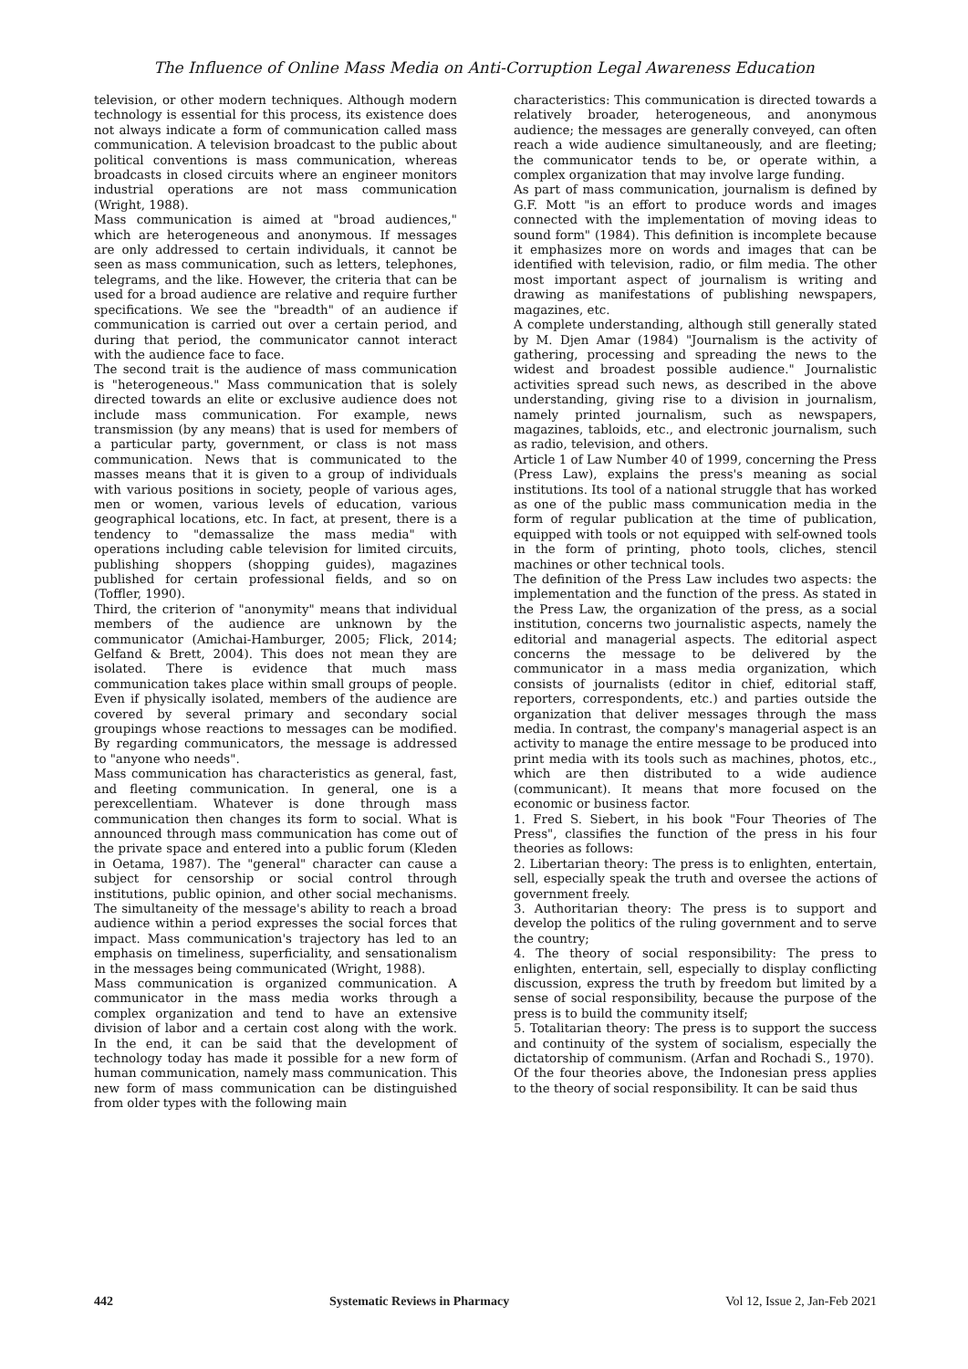The Influence of Online Mass Media on Anti-Corruption Legal Awareness Education
television, or other modern techniques. Although modern technology is essential for this process, its existence does not always indicate a form of communication called mass communication. A television broadcast to the public about political conventions is mass communication, whereas broadcasts in closed circuits where an engineer monitors industrial operations are not mass communication (Wright, 1988).
Mass communication is aimed at "broad audiences," which are heterogeneous and anonymous. If messages are only addressed to certain individuals, it cannot be seen as mass communication, such as letters, telephones, telegrams, and the like. However, the criteria that can be used for a broad audience are relative and require further specifications. We see the "breadth" of an audience if communication is carried out over a certain period, and during that period, the communicator cannot interact with the audience face to face.
The second trait is the audience of mass communication is "heterogeneous." Mass communication that is solely directed towards an elite or exclusive audience does not include mass communication. For example, news transmission (by any means) that is used for members of a particular party, government, or class is not mass communication. News that is communicated to the masses means that it is given to a group of individuals with various positions in society, people of various ages, men or women, various levels of education, various geographical locations, etc. In fact, at present, there is a tendency to "demassalize the mass media" with operations including cable television for limited circuits, publishing shoppers (shopping guides), magazines published for certain professional fields, and so on (Toffler, 1990).
Third, the criterion of "anonymity" means that individual members of the audience are unknown by the communicator (Amichai-Hamburger, 2005; Flick, 2014; Gelfand & Brett, 2004). This does not mean they are isolated. There is evidence that much mass communication takes place within small groups of people. Even if physically isolated, members of the audience are covered by several primary and secondary social groupings whose reactions to messages can be modified. By regarding communicators, the message is addressed to "anyone who needs".
Mass communication has characteristics as general, fast, and fleeting communication. In general, one is a perexcellentiam. Whatever is done through mass communication then changes its form to social. What is announced through mass communication has come out of the private space and entered into a public forum (Kleden in Oetama, 1987). The "general" character can cause a subject for censorship or social control through institutions, public opinion, and other social mechanisms. The simultaneity of the message's ability to reach a broad audience within a period expresses the social forces that impact. Mass communication's trajectory has led to an emphasis on timeliness, superficiality, and sensationalism in the messages being communicated (Wright, 1988).
Mass communication is organized communication. A communicator in the mass media works through a complex organization and tend to have an extensive division of labor and a certain cost along with the work. In the end, it can be said that the development of technology today has made it possible for a new form of human communication, namely mass communication. This new form of mass communication can be distinguished from older types with the following main
characteristics: This communication is directed towards a relatively broader, heterogeneous, and anonymous audience; the messages are generally conveyed, can often reach a wide audience simultaneously, and are fleeting; the communicator tends to be, or operate within, a complex organization that may involve large funding.
As part of mass communication, journalism is defined by G.F. Mott "is an effort to produce words and images connected with the implementation of moving ideas to sound form" (1984). This definition is incomplete because it emphasizes more on words and images that can be identified with television, radio, or film media. The other most important aspect of journalism is writing and drawing as manifestations of publishing newspapers, magazines, etc.
A complete understanding, although still generally stated by M. Djen Amar (1984) "Journalism is the activity of gathering, processing and spreading the news to the widest and broadest possible audience." Journalistic activities spread such news, as described in the above understanding, giving rise to a division in journalism, namely printed journalism, such as newspapers, magazines, tabloids, etc., and electronic journalism, such as radio, television, and others.
Article 1 of Law Number 40 of 1999, concerning the Press (Press Law), explains the press's meaning as social institutions. Its tool of a national struggle that has worked as one of the public mass communication media in the form of regular publication at the time of publication, equipped with tools or not equipped with self-owned tools in the form of printing, photo tools, cliches, stencil machines or other technical tools.
The definition of the Press Law includes two aspects: the implementation and the function of the press. As stated in the Press Law, the organization of the press, as a social institution, concerns two journalistic aspects, namely the editorial and managerial aspects. The editorial aspect concerns the message to be delivered by the communicator in a mass media organization, which consists of journalists (editor in chief, editorial staff, reporters, correspondents, etc.) and parties outside the organization that deliver messages through the mass media. In contrast, the company's managerial aspect is an activity to manage the entire message to be produced into print media with its tools such as machines, photos, etc., which are then distributed to a wide audience (communicant). It means that more focused on the economic or business factor.
1. Fred S. Siebert, in his book "Four Theories of The Press", classifies the function of the press in his four theories as follows:
2. Libertarian theory: The press is to enlighten, entertain, sell, especially speak the truth and oversee the actions of government freely.
3. Authoritarian theory: The press is to support and develop the politics of the ruling government and to serve the country;
4. The theory of social responsibility: The press to enlighten, entertain, sell, especially to display conflicting discussion, express the truth by freedom but limited by a sense of social responsibility, because the purpose of the press is to build the community itself;
5. Totalitarian theory: The press is to support the success and continuity of the system of socialism, especially the dictatorship of communism. (Arfan and Rochadi S., 1970).
Of the four theories above, the Indonesian press applies to the theory of social responsibility. It can be said thus
442 Systematic Reviews in Pharmacy Vol 12, Issue 2, Jan-Feb 2021